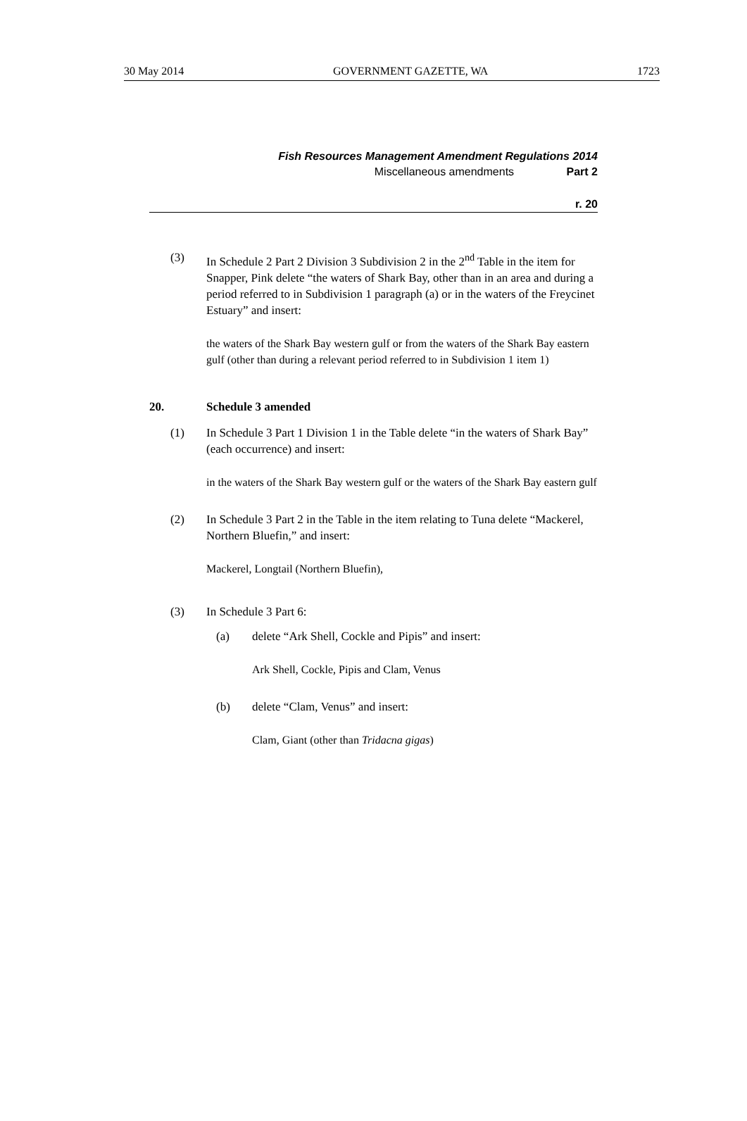30 May 2014 GOVERNMENT GAZETTE, WA 1723
Fish Resources Management Amendment Regulations 2014
Miscellaneous amendments Part 2
r. 20
(3) In Schedule 2 Part 2 Division 3 Subdivision 2 in the 2<sup>nd</sup> Table in the item for Snapper, Pink delete “the waters of Shark Bay, other than in an area and during a period referred to in Subdivision 1 paragraph (a) or in the waters of the Freycinet Estuary” and insert:
the waters of the Shark Bay western gulf or from the waters of the Shark Bay eastern gulf (other than during a relevant period referred to in Subdivision 1 item 1)
20. Schedule 3 amended
(1) In Schedule 3 Part 1 Division 1 in the Table delete “in the waters of Shark Bay” (each occurrence) and insert:
in the waters of the Shark Bay western gulf or the waters of the Shark Bay eastern gulf
(2) In Schedule 3 Part 2 in the Table in the item relating to Tuna delete “Mackerel, Northern Bluefin,” and insert:
Mackerel, Longtail (Northern Bluefin),
(3) In Schedule 3 Part 6:
(a) delete “Ark Shell, Cockle and Pipis” and insert:
Ark Shell, Cockle, Pipis and Clam, Venus
(b) delete “Clam, Venus” and insert:
Clam, Giant (other than Tridacna gigas)